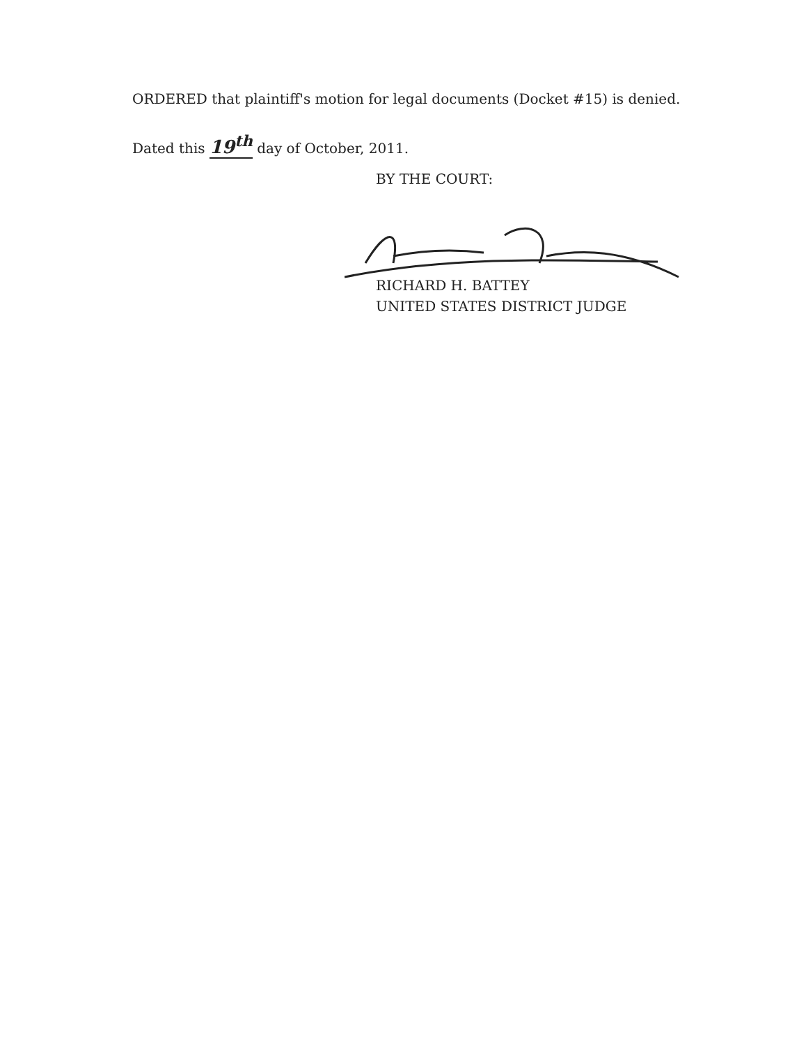ORDERED that plaintiff's motion for legal documents (Docket #15) is denied.
Dated this 19<sup>th</sup> day of October, 2011.
BY THE COURT:
RICHARD H. BATTEY
UNITED STATES DISTRICT JUDGE